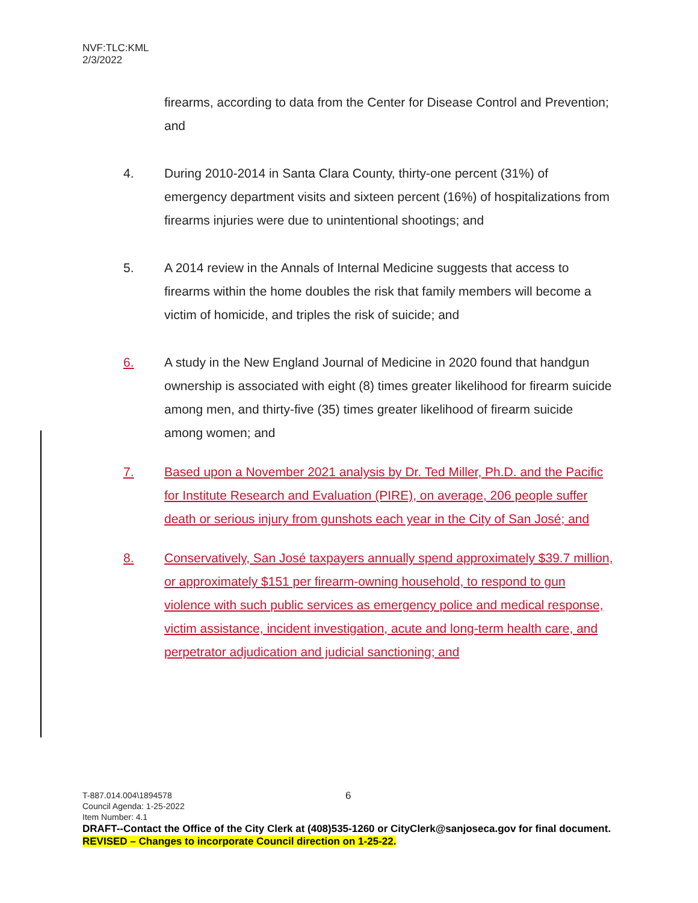NVF:TLC:KML
2/3/2022
firearms, according to data from the Center for Disease Control and Prevention; and
4. During 2010-2014 in Santa Clara County, thirty-one percent (31%) of emergency department visits and sixteen percent (16%) of hospitalizations from firearms injuries were due to unintentional shootings; and
5. A 2014 review in the Annals of Internal Medicine suggests that access to firearms within the home doubles the risk that family members will become a victim of homicide, and triples the risk of suicide; and
6. A study in the New England Journal of Medicine in 2020 found that handgun ownership is associated with eight (8) times greater likelihood for firearm suicide among men, and thirty-five (35) times greater likelihood of firearm suicide among women; and
7. Based upon a November 2021 analysis by Dr. Ted Miller, Ph.D. and the Pacific for Institute Research and Evaluation (PIRE), on average, 206 people suffer death or serious injury from gunshots each year in the City of San José; and
8. Conservatively, San José taxpayers annually spend approximately $39.7 million, or approximately $151 per firearm-owning household, to respond to gun violence with such public services as emergency police and medical response, victim assistance, incident investigation, acute and long-term health care, and perpetrator adjudication and judicial sanctioning; and
6
T-887.014.004\1894578
Council Agenda: 1-25-2022
Item Number: 4.1
DRAFT--Contact the Office of the City Clerk at (408)535-1260 or CityClerk@sanjoseca.gov for final document.
REVISED – Changes to incorporate Council direction on 1-25-22.